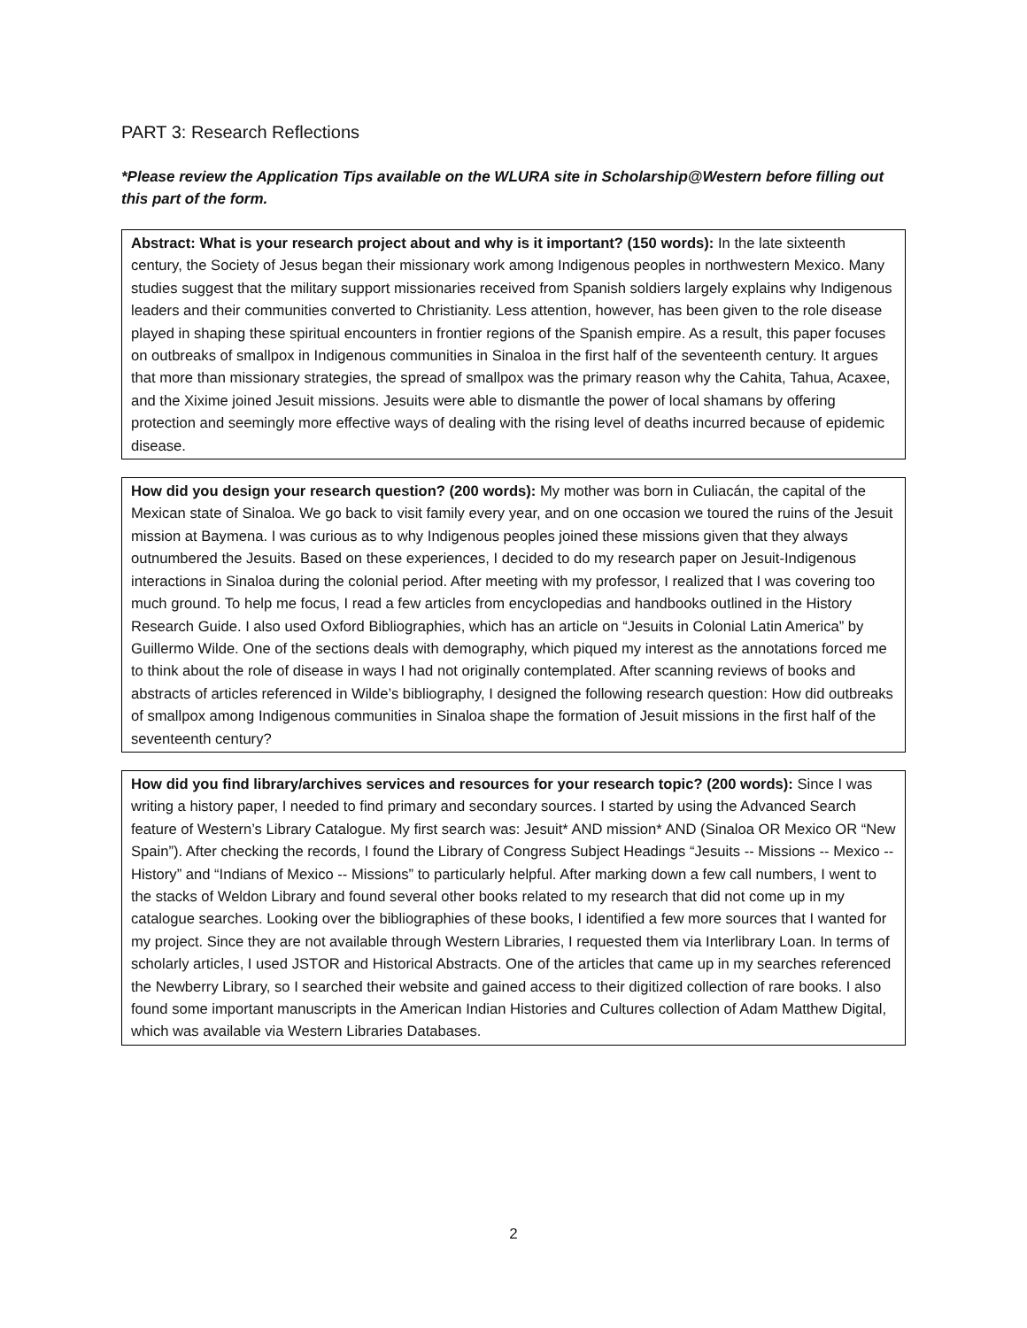PART 3: Research Reflections
*Please review the Application Tips available on the WLURA site in Scholarship@Western before filling out this part of the form.
Abstract: What is your research project about and why is it important? (150 words): In the late sixteenth century, the Society of Jesus began their missionary work among Indigenous peoples in northwestern Mexico. Many studies suggest that the military support missionaries received from Spanish soldiers largely explains why Indigenous leaders and their communities converted to Christianity. Less attention, however, has been given to the role disease played in shaping these spiritual encounters in frontier regions of the Spanish empire. As a result, this paper focuses on outbreaks of smallpox in Indigenous communities in Sinaloa in the first half of the seventeenth century. It argues that more than missionary strategies, the spread of smallpox was the primary reason why the Cahita, Tahua, Acaxee, and the Xixime joined Jesuit missions. Jesuits were able to dismantle the power of local shamans by offering protection and seemingly more effective ways of dealing with the rising level of deaths incurred because of epidemic disease.
How did you design your research question? (200 words): My mother was born in Culiacán, the capital of the Mexican state of Sinaloa. We go back to visit family every year, and on one occasion we toured the ruins of the Jesuit mission at Baymena. I was curious as to why Indigenous peoples joined these missions given that they always outnumbered the Jesuits. Based on these experiences, I decided to do my research paper on Jesuit-Indigenous interactions in Sinaloa during the colonial period. After meeting with my professor, I realized that I was covering too much ground. To help me focus, I read a few articles from encyclopedias and handbooks outlined in the History Research Guide. I also used Oxford Bibliographies, which has an article on “Jesuits in Colonial Latin America” by Guillermo Wilde. One of the sections deals with demography, which piqued my interest as the annotations forced me to think about the role of disease in ways I had not originally contemplated. After scanning reviews of books and abstracts of articles referenced in Wilde’s bibliography, I designed the following research question: How did outbreaks of smallpox among Indigenous communities in Sinaloa shape the formation of Jesuit missions in the first half of the seventeenth century?
How did you find library/archives services and resources for your research topic? (200 words): Since I was writing a history paper, I needed to find primary and secondary sources. I started by using the Advanced Search feature of Western’s Library Catalogue. My first search was: Jesuit* AND mission* AND (Sinaloa OR Mexico OR “New Spain”). After checking the records, I found the Library of Congress Subject Headings “Jesuits -- Missions -- Mexico -- History” and “Indians of Mexico -- Missions” to particularly helpful. After marking down a few call numbers, I went to the stacks of Weldon Library and found several other books related to my research that did not come up in my catalogue searches. Looking over the bibliographies of these books, I identified a few more sources that I wanted for my project. Since they are not available through Western Libraries, I requested them via Interlibrary Loan. In terms of scholarly articles, I used JSTOR and Historical Abstracts. One of the articles that came up in my searches referenced the Newberry Library, so I searched their website and gained access to their digitized collection of rare books. I also found some important manuscripts in the American Indian Histories and Cultures collection of Adam Matthew Digital, which was available via Western Libraries Databases.
2